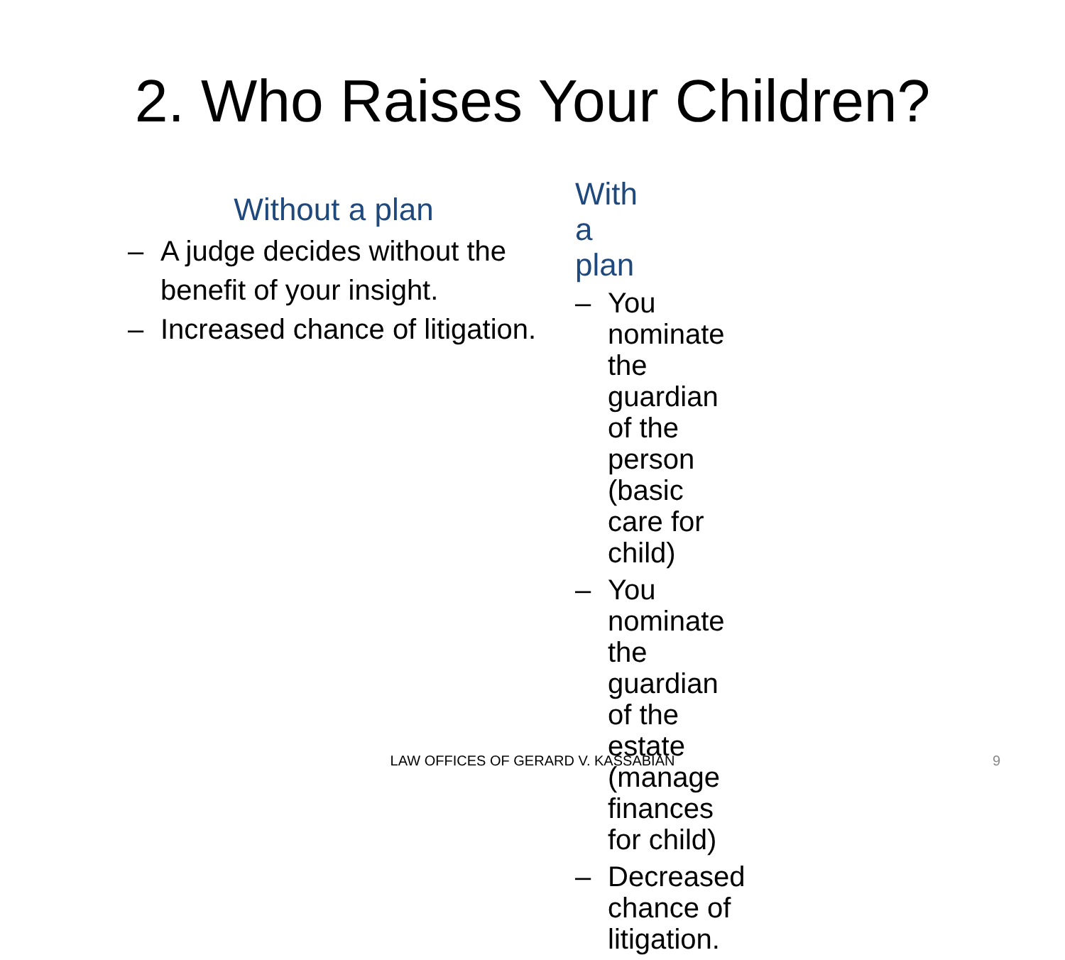2. Who Raises Your Children?
Without a plan
– A judge decides without the benefit of your insight.
– Increased chance of litigation.
With a plan
– You nominate the guardian of the person (basic care for child)
– You nominate the guardian of the estate (manage finances for child)
– Decreased chance of litigation.
LAW OFFICES OF GERARD V. KASSABIAN 9